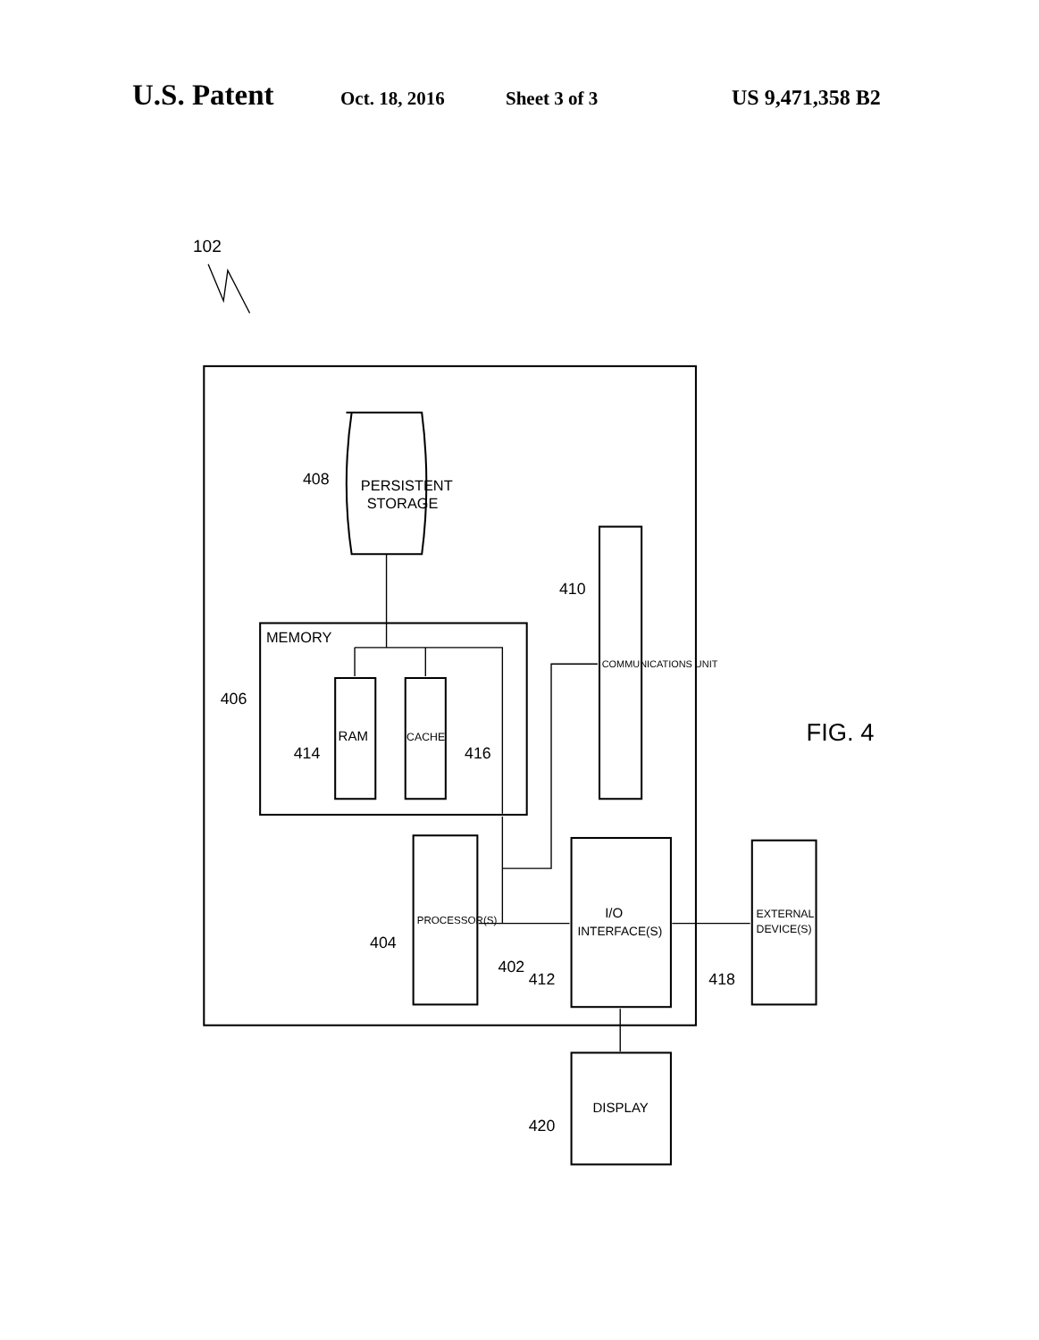U.S. Patent Oct. 18, 2016 Sheet 3 of 3 US 9,471,358 B2
102
PERSISTENT
STORAGE
408
MEMORY
406
RAM
414
CACHE
416
COMMUNICATIONS UNIT
410
PROCESSOR(S)
404
402
I/O
INTERFACE(S)
412
EXTERNAL
DEVICE(S)
418
DISPLAY
420
FIG. 4